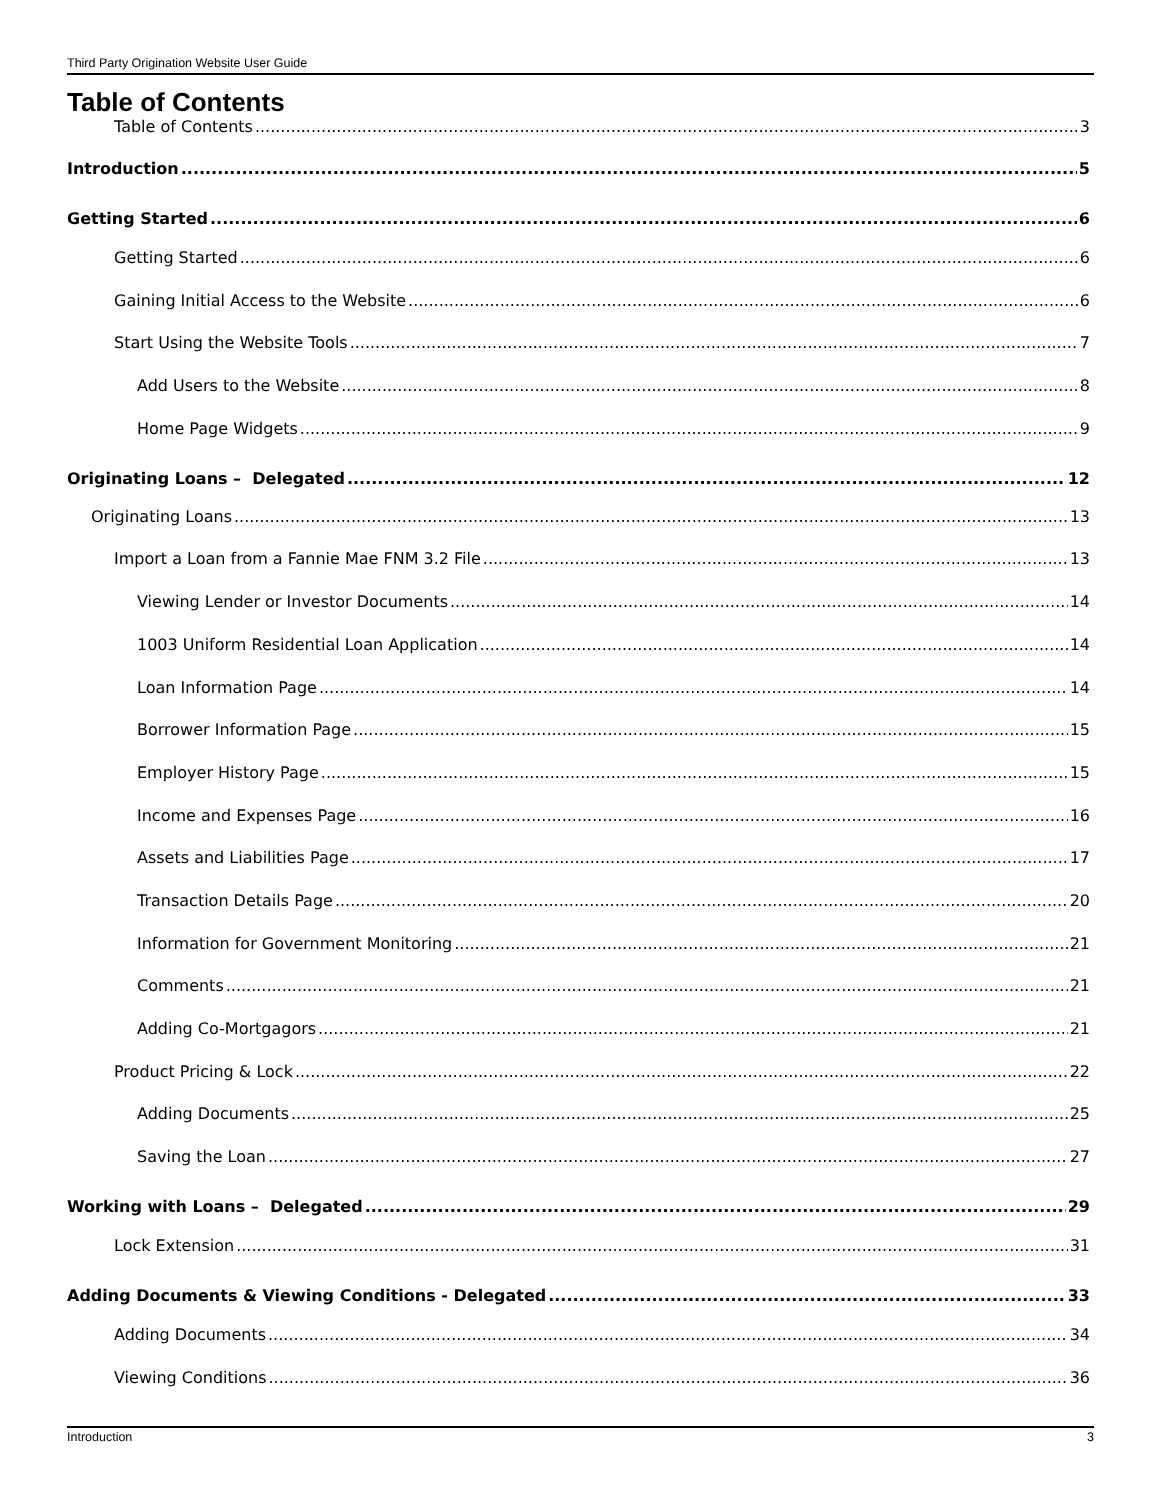Third Party Origination Website User Guide
Table of Contents
Table of Contents 3
Introduction 5
Getting Started 6
Getting Started 6
Gaining Initial Access to the Website 6
Start Using the Website Tools 7
Add Users to the Website 8
Home Page Widgets 9
Originating Loans – Delegated 12
Originating Loans 13
Import a Loan from a Fannie Mae FNM 3.2 File 13
Viewing Lender or Investor Documents 14
1003 Uniform Residential Loan Application 14
Loan Information Page 14
Borrower Information Page 15
Employer History Page 15
Income and Expenses Page 16
Assets and Liabilities Page 17
Transaction Details Page 20
Information for Government Monitoring 21
Comments 21
Adding Co-Mortgagors 21
Product Pricing & Lock 22
Adding Documents 25
Saving the Loan 27
Working with Loans – Delegated 29
Lock Extension 31
Adding Documents & Viewing Conditions - Delegated 33
Adding Documents 34
Viewing Conditions 36
Introduction 3